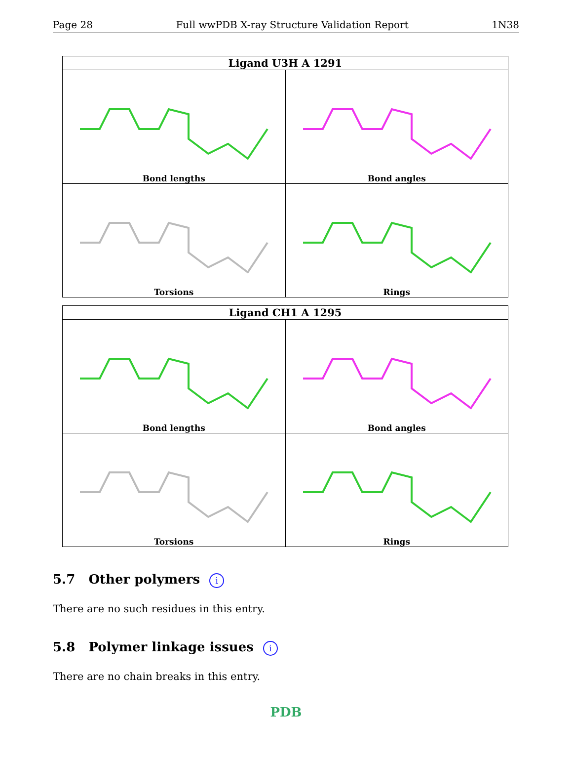Page 28 Full wwPDB X-ray Structure Validation Report 1N38
| Ligand U3H A 1291 | |
| --- | --- |
| Bond lengths | Bond angles |
| Torsions | Rings |
| Ligand CH1 A 1295 | |
| --- | --- |
| Bond lengths | Bond angles |
| Torsions | Rings |
5.7 Other polymers i
There are no such residues in this entry.
5.8 Polymer linkage issues i
There are no chain breaks in this entry.
PDB